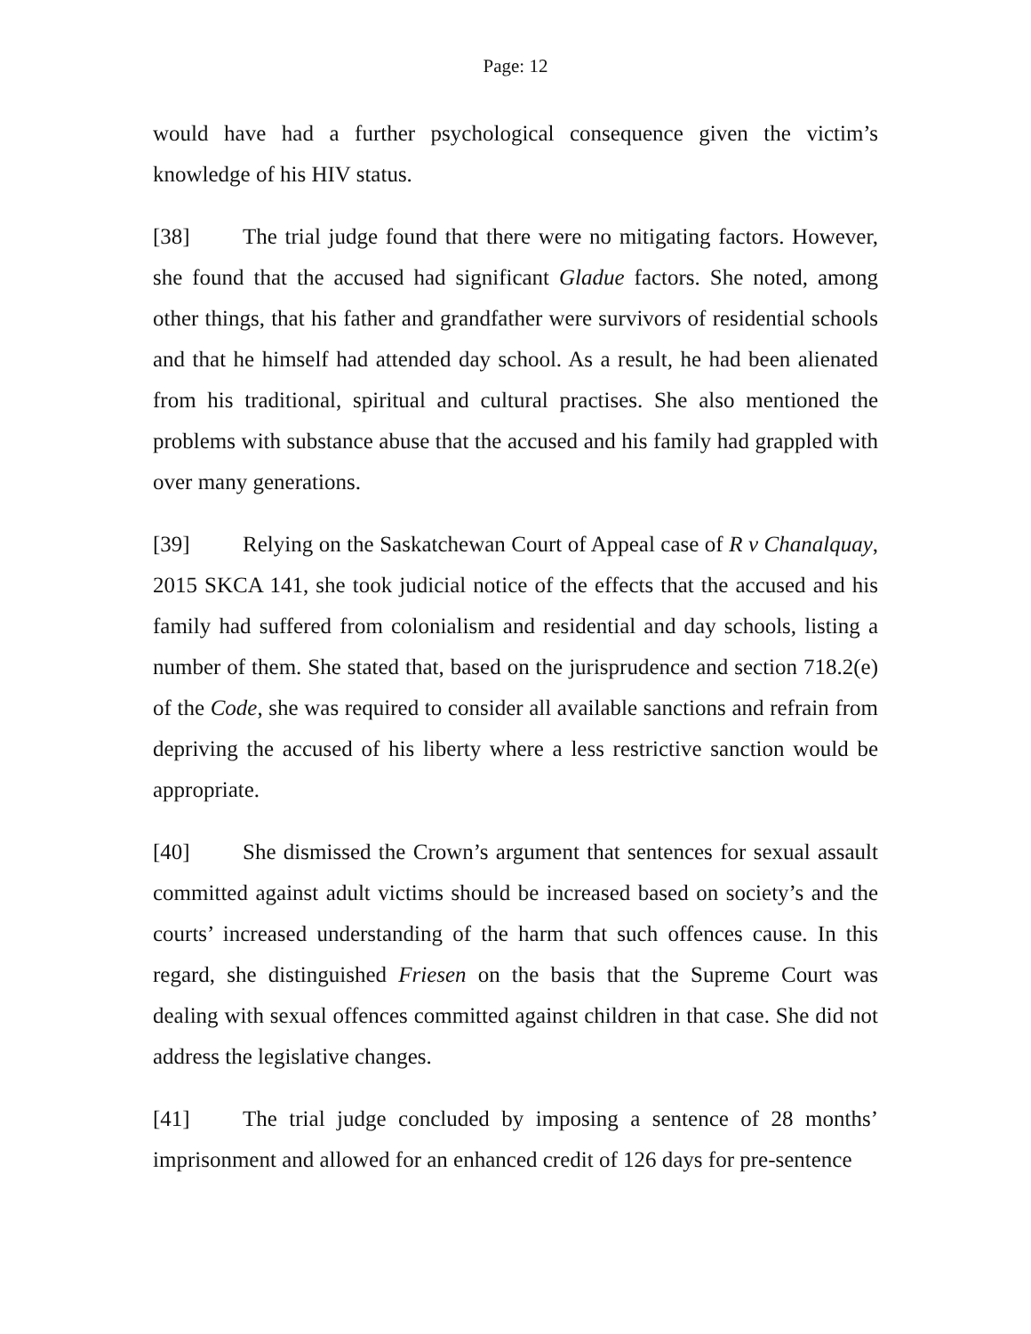Page: 12
would have had a further psychological consequence given the victim’s knowledge of his HIV status.
[38] The trial judge found that there were no mitigating factors. However, she found that the accused had significant Gladue factors. She noted, among other things, that his father and grandfather were survivors of residential schools and that he himself had attended day school. As a result, he had been alienated from his traditional, spiritual and cultural practises. She also mentioned the problems with substance abuse that the accused and his family had grappled with over many generations.
[39] Relying on the Saskatchewan Court of Appeal case of R v Chanalquay, 2015 SKCA 141, she took judicial notice of the effects that the accused and his family had suffered from colonialism and residential and day schools, listing a number of them. She stated that, based on the jurisprudence and section 718.2(e) of the Code, she was required to consider all available sanctions and refrain from depriving the accused of his liberty where a less restrictive sanction would be appropriate.
[40] She dismissed the Crown’s argument that sentences for sexual assault committed against adult victims should be increased based on society’s and the courts’ increased understanding of the harm that such offences cause. In this regard, she distinguished Friesen on the basis that the Supreme Court was dealing with sexual offences committed against children in that case. She did not address the legislative changes.
[41] The trial judge concluded by imposing a sentence of 28 months’ imprisonment and allowed for an enhanced credit of 126 days for pre-sentence